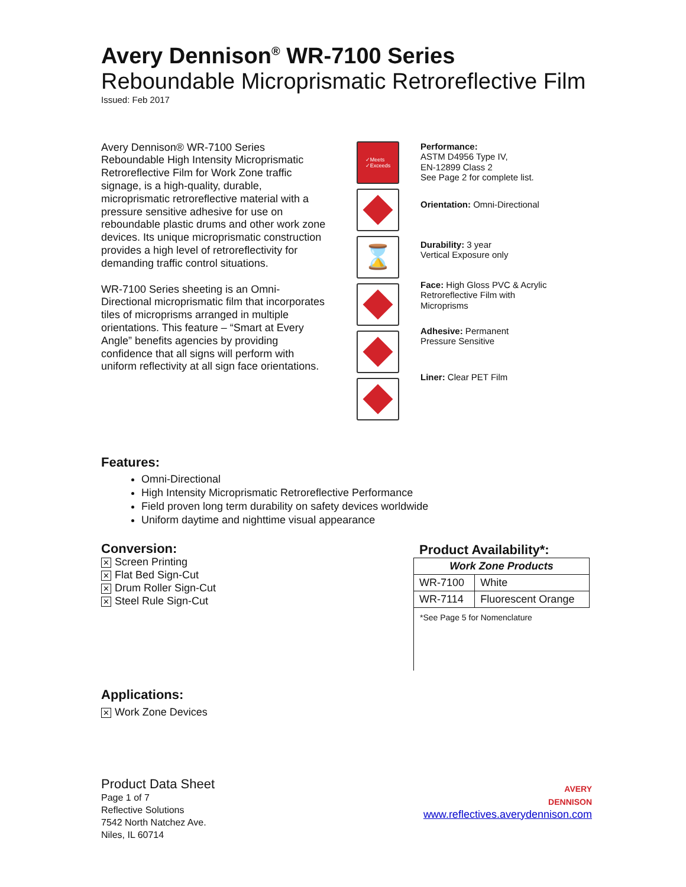Avery Dennison<sup>®</sup> WR-7100 Series
Reboundable Microprismatic Retroreflective Film
Issued: Feb 2017
Avery Dennison® WR-7100 Series Reboundable High Intensity Microprismatic Retroreflective Film for Work Zone traffic signage, is a high-quality, durable, microprismatic retroreflective material with a pressure sensitive adhesive for use on reboundable plastic drums and other work zone devices. Its unique microprismatic construction provides a high level of retroreflectivity for demanding traffic control situations.
WR-7100 Series sheeting is an Omni-Directional microprismatic film that incorporates tiles of microprisms arranged in multiple orientations. This feature – “Smart at Every Angle” benefits agencies by providing confidence that all signs will perform with uniform reflectivity at all sign face orientations.
✓Meets
✓Exceeds
⌛
Performance:
ASTM D4956 Type IV,
EN-12899 Class 2
See Page 2 for complete list.
Orientation: Omni-Directional
Durability: 3 year
Vertical Exposure only
Face: High Gloss PVC & Acrylic Retroreflective Film with Microprisms
Adhesive: Permanent
Pressure Sensitive
Liner: Clear PET Film
Features:
Omni-Directional
High Intensity Microprismatic Retroreflective Performance
Field proven long term durability on safety devices worldwide
Uniform daytime and nighttime visual appearance
Conversion:
✕ Screen Printing
✕ Flat Bed Sign-Cut
✕ Drum Roller Sign-Cut
✕ Steel Rule Sign-Cut
Product Availability*:
| Work Zone Products | |
| --- | --- |
| WR-7100 | White |
| WR-7114 | Fluorescent Orange |
*See Page 5 for Nomenclature
Applications:
✕ Work Zone Devices
Product Data Sheet
Page 1 of 7
Reflective Solutions
7542 North Natchez Ave.
Niles, IL 60714
AVERY
DENNISON
www.reflectives.averydennison.com